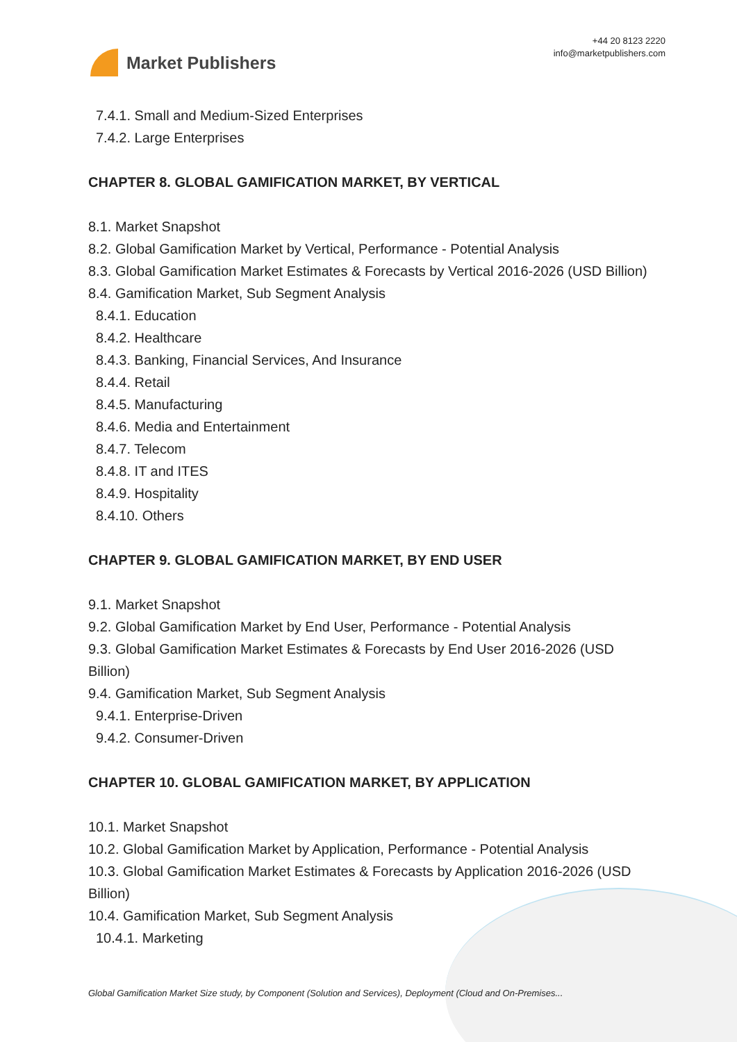Market Publishers
+44 20 8123 2220
info@marketpublishers.com
7.4.1. Small and Medium-Sized Enterprises
7.4.2. Large Enterprises
CHAPTER 8. GLOBAL GAMIFICATION MARKET, BY VERTICAL
8.1. Market Snapshot
8.2. Global Gamification Market by Vertical, Performance - Potential Analysis
8.3. Global Gamification Market Estimates & Forecasts by Vertical 2016-2026 (USD Billion)
8.4. Gamification Market, Sub Segment Analysis
8.4.1. Education
8.4.2. Healthcare
8.4.3. Banking, Financial Services, And Insurance
8.4.4. Retail
8.4.5. Manufacturing
8.4.6. Media and Entertainment
8.4.7. Telecom
8.4.8. IT and ITES
8.4.9. Hospitality
8.4.10. Others
CHAPTER 9. GLOBAL GAMIFICATION MARKET, BY END USER
9.1. Market Snapshot
9.2. Global Gamification Market by End User, Performance - Potential Analysis
9.3. Global Gamification Market Estimates & Forecasts by End User 2016-2026 (USD Billion)
9.4. Gamification Market, Sub Segment Analysis
9.4.1. Enterprise-Driven
9.4.2. Consumer-Driven
CHAPTER 10. GLOBAL GAMIFICATION MARKET, BY APPLICATION
10.1. Market Snapshot
10.2. Global Gamification Market by Application, Performance - Potential Analysis
10.3. Global Gamification Market Estimates & Forecasts by Application 2016-2026 (USD Billion)
10.4. Gamification Market, Sub Segment Analysis
10.4.1. Marketing
Global Gamification Market Size study, by Component (Solution and Services), Deployment (Cloud and On-Premises...